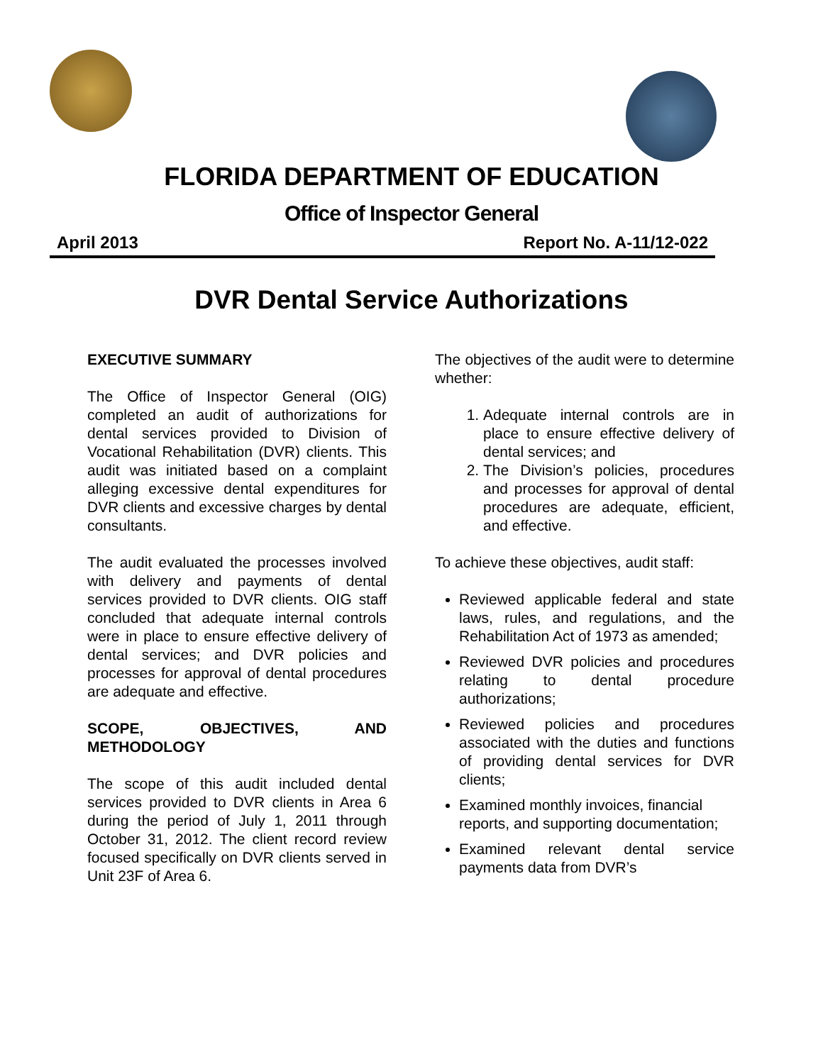FLORIDA DEPARTMENT OF EDUCATION
Office of Inspector General
April 2013 Report No. A-11/12-022
DVR Dental Service Authorizations
EXECUTIVE SUMMARY
The Office of Inspector General (OIG) completed an audit of authorizations for dental services provided to Division of Vocational Rehabilitation (DVR) clients. This audit was initiated based on a complaint alleging excessive dental expenditures for DVR clients and excessive charges by dental consultants.
The audit evaluated the processes involved with delivery and payments of dental services provided to DVR clients. OIG staff concluded that adequate internal controls were in place to ensure effective delivery of dental services; and DVR policies and processes for approval of dental procedures are adequate and effective.
SCOPE, OBJECTIVES, AND METHODOLOGY
The scope of this audit included dental services provided to DVR clients in Area 6 during the period of July 1, 2011 through October 31, 2012. The client record review focused specifically on DVR clients served in Unit 23F of Area 6.
The objectives of the audit were to determine whether:
1. Adequate internal controls are in place to ensure effective delivery of dental services; and
2. The Division’s policies, procedures and processes for approval of dental procedures are adequate, efficient, and effective.
To achieve these objectives, audit staff:
Reviewed applicable federal and state laws, rules, and regulations, and the Rehabilitation Act of 1973 as amended;
Reviewed DVR policies and procedures relating to dental procedure authorizations;
Reviewed policies and procedures associated with the duties and functions of providing dental services for DVR clients;
Examined monthly invoices, financial reports, and supporting documentation;
Examined relevant dental service payments data from DVR’s